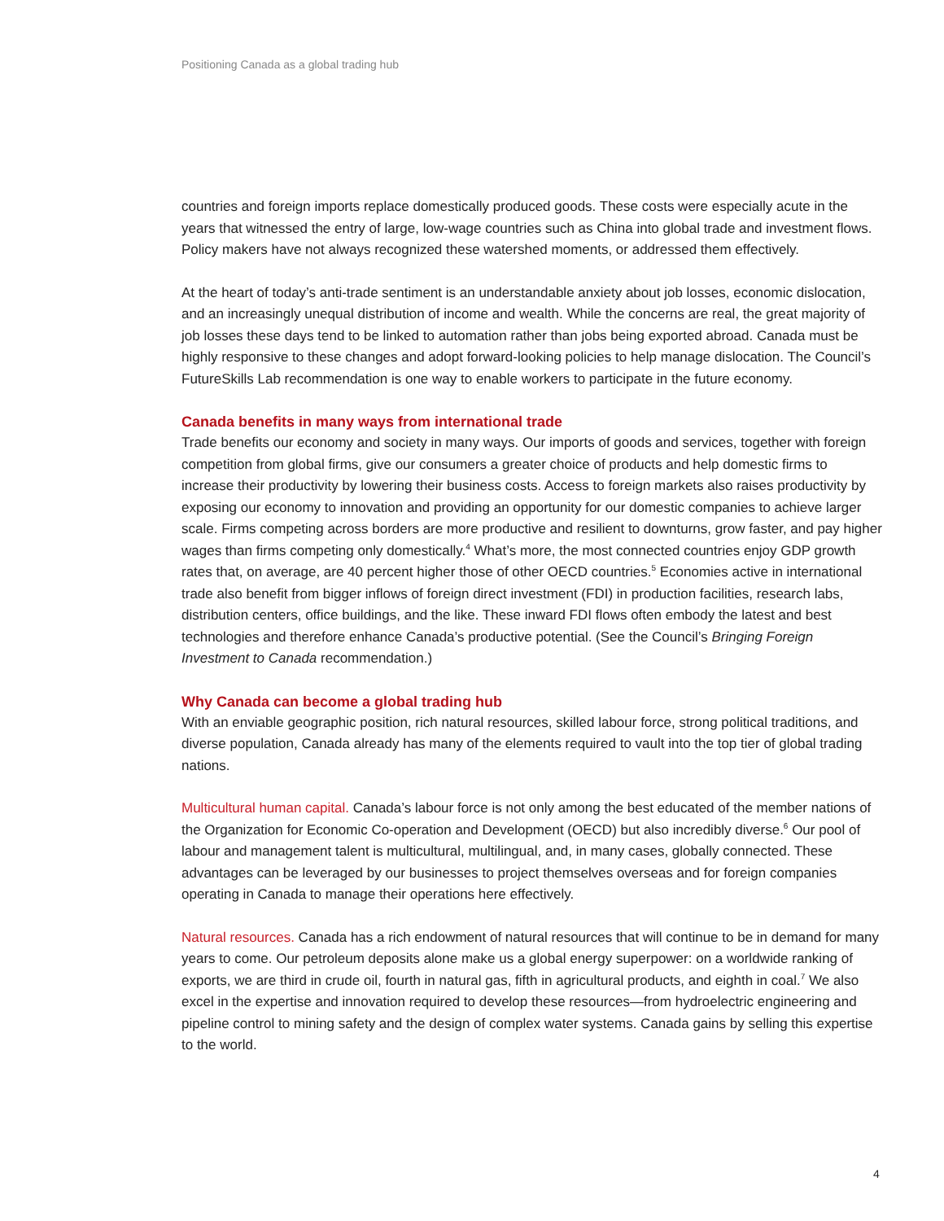Positioning Canada as a global trading hub
countries and foreign imports replace domestically produced goods. These costs were especially acute in the years that witnessed the entry of large, low-wage countries such as China into global trade and investment flows. Policy makers have not always recognized these watershed moments, or addressed them effectively.
At the heart of today’s anti-trade sentiment is an understandable anxiety about job losses, economic dislocation, and an increasingly unequal distribution of income and wealth. While the concerns are real, the great majority of job losses these days tend to be linked to automation rather than jobs being exported abroad. Canada must be highly responsive to these changes and adopt forward-looking policies to help manage dislocation. The Council’s FutureSkills Lab recommendation is one way to enable workers to participate in the future economy.
Canada benefits in many ways from international trade
Trade benefits our economy and society in many ways. Our imports of goods and services, together with foreign competition from global firms, give our consumers a greater choice of products and help domestic firms to increase their productivity by lowering their business costs. Access to foreign markets also raises productivity by exposing our economy to innovation and providing an opportunity for our domestic companies to achieve larger scale. Firms competing across borders are more productive and resilient to downturns, grow faster, and pay higher wages than firms competing only domestically.<sup>4</sup> What’s more, the most connected countries enjoy GDP growth rates that, on average, are 40 percent higher those of other OECD countries.<sup>5</sup> Economies active in international trade also benefit from bigger inflows of foreign direct investment (FDI) in production facilities, research labs, distribution centers, office buildings, and the like. These inward FDI flows often embody the latest and best technologies and therefore enhance Canada’s productive potential. (See the Council’s Bringing Foreign Investment to Canada recommendation.)
Why Canada can become a global trading hub
With an enviable geographic position, rich natural resources, skilled labour force, strong political traditions, and diverse population, Canada already has many of the elements required to vault into the top tier of global trading nations.
Multicultural human capital. Canada’s labour force is not only among the best educated of the member nations of the Organization for Economic Co-operation and Development (OECD) but also incredibly diverse.<sup>6</sup> Our pool of labour and management talent is multicultural, multilingual, and, in many cases, globally connected. These advantages can be leveraged by our businesses to project themselves overseas and for foreign companies operating in Canada to manage their operations here effectively.
Natural resources. Canada has a rich endowment of natural resources that will continue to be in demand for many years to come. Our petroleum deposits alone make us a global energy superpower: on a worldwide ranking of exports, we are third in crude oil, fourth in natural gas, fifth in agricultural products, and eighth in coal.<sup>7</sup> We also excel in the expertise and innovation required to develop these resources—from hydroelectric engineering and pipeline control to mining safety and the design of complex water systems. Canada gains by selling this expertise to the world.
4